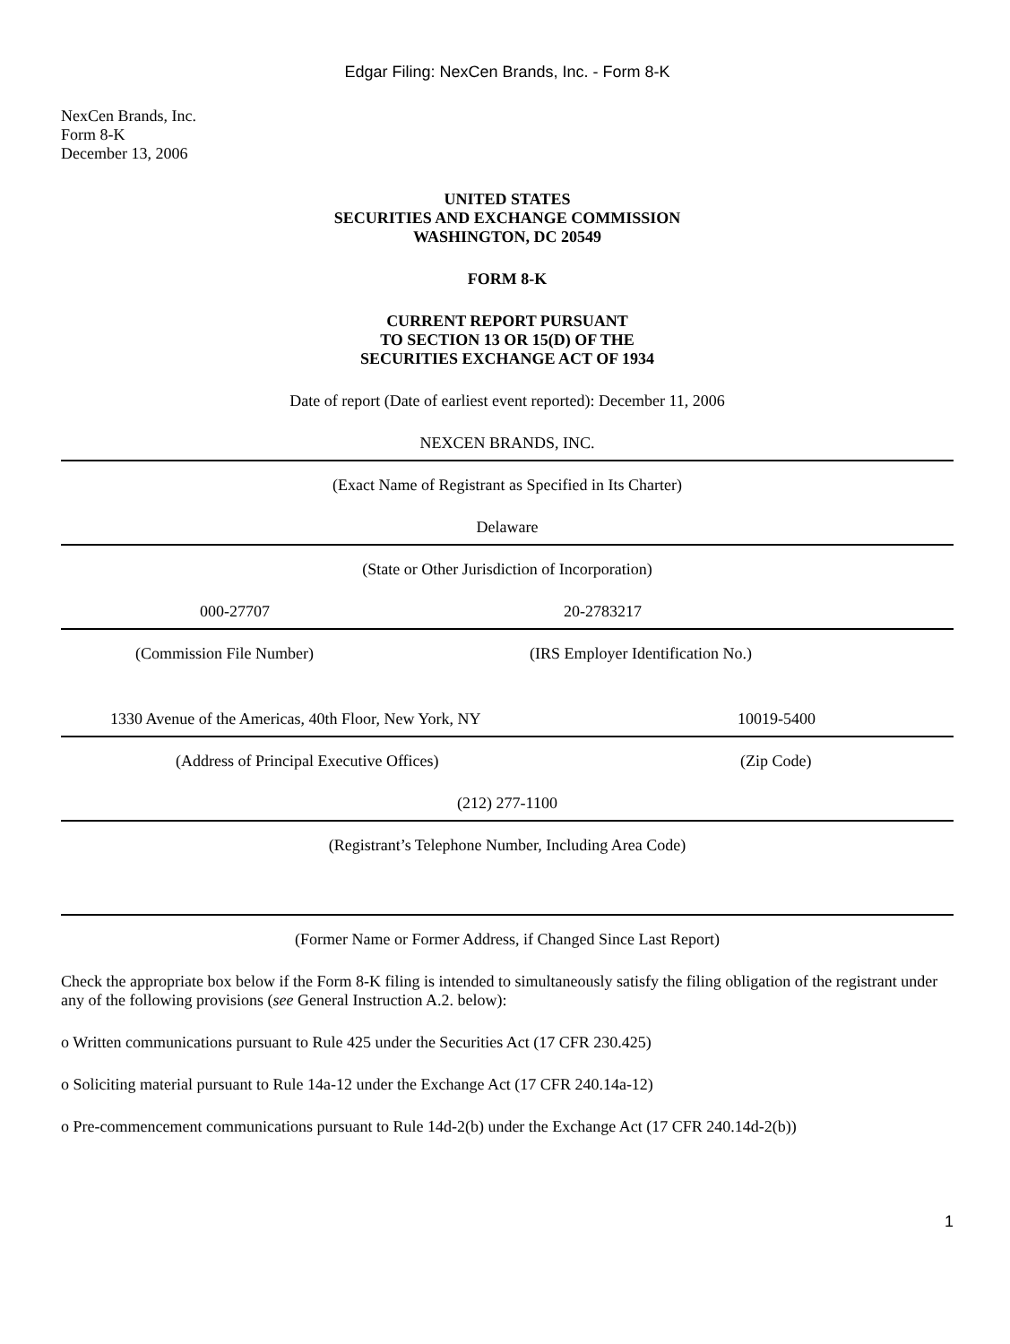Edgar Filing: NexCen Brands, Inc. - Form 8-K
NexCen Brands, Inc.
Form 8-K
December 13, 2006
UNITED STATES
SECURITIES AND EXCHANGE COMMISSION
WASHINGTON, DC 20549
FORM 8-K
CURRENT REPORT PURSUANT
TO SECTION 13 OR 15(D) OF THE
SECURITIES EXCHANGE ACT OF 1934
Date of report (Date of earliest event reported): December 11, 2006
NEXCEN BRANDS, INC.
(Exact Name of Registrant as Specified in Its Charter)
Delaware
(State or Other Jurisdiction of Incorporation)
000-27707 20-2783217
(Commission File Number) (IRS Employer Identification No.)
1330 Avenue of the Americas, 40th Floor, New York, NY 10019-5400
(Address of Principal Executive Offices) (Zip Code)
(212) 277-1100
(Registrant’s Telephone Number, Including Area Code)
(Former Name or Former Address, if Changed Since Last Report)
Check the appropriate box below if the Form 8-K filing is intended to simultaneously satisfy the filing obligation of the registrant under any of the following provisions (see General Instruction A.2. below):
o Written communications pursuant to Rule 425 under the Securities Act (17 CFR 230.425)
o Soliciting material pursuant to Rule 14a-12 under the Exchange Act (17 CFR 240.14a-12)
o Pre-commencement communications pursuant to Rule 14d-2(b) under the Exchange Act (17 CFR 240.14d-2(b))
1